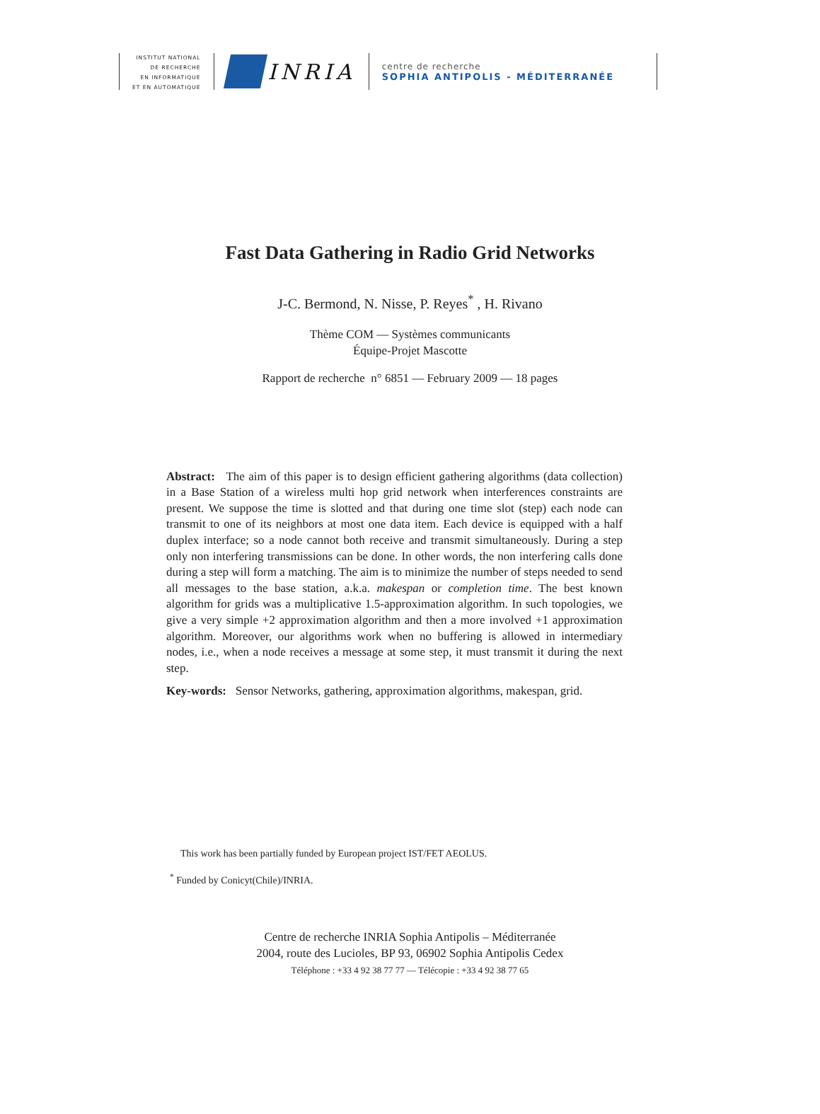INSTITUT NATIONAL
DE RECHERCHE
EN INFORMATIQUE
ET EN AUTOMATIQUE
INRIA
centre de recherche
SOPHIA ANTIPOLIS - MÉDITERRANÉE
Fast Data Gathering in Radio Grid Networks
J-C. Bermond, N. Nisse, P. Reyes<sup>*</sup> , H. Rivano
Thème COM — Systèmes communicants
Équipe-Projet Mascotte
Rapport de recherche n° 6851 — February 2009 — 18 pages
Abstract: The aim of this paper is to design efficient gathering algorithms (data collection) in a Base Station of a wireless multi hop grid network when interferences constraints are present. We suppose the time is slotted and that during one time slot (step) each node can transmit to one of its neighbors at most one data item. Each device is equipped with a half duplex interface; so a node cannot both receive and transmit simultaneously. During a step only non interfering transmissions can be done. In other words, the non interfering calls done during a step will form a matching. The aim is to minimize the number of steps needed to send all messages to the base station, a.k.a. makespan or completion time. The best known algorithm for grids was a multiplicative 1.5-approximation algorithm. In such topologies, we give a very simple +2 approximation algorithm and then a more involved +1 approximation algorithm. Moreover, our algorithms work when no buffering is allowed in intermediary nodes, i.e., when a node receives a message at some step, it must transmit it during the next step.
Key-words: Sensor Networks, gathering, approximation algorithms, makespan, grid.
This work has been partially funded by European project IST/FET AEOLUS.
<sup>*</sup> Funded by Conicyt(Chile)/INRIA.
Centre de recherche INRIA Sophia Antipolis – Méditerranée
2004, route des Lucioles, BP 93, 06902 Sophia Antipolis Cedex
Téléphone : +33 4 92 38 77 77 — Télécopie : +33 4 92 38 77 65